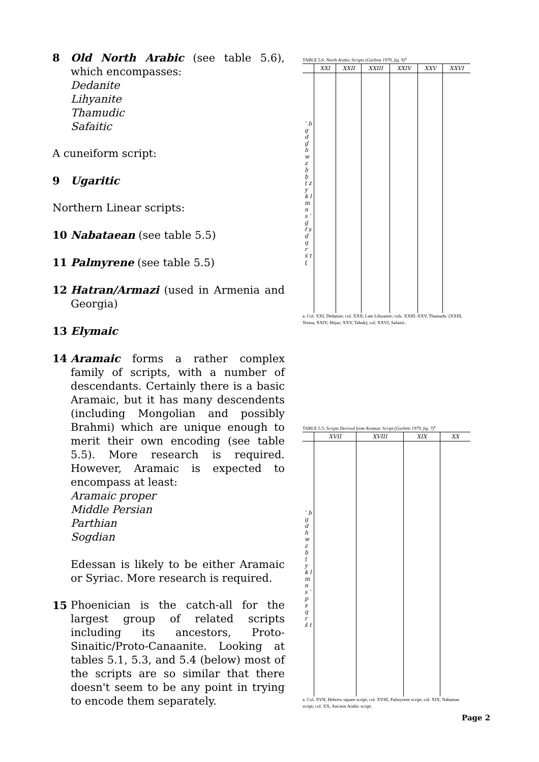8 Old North Arabic (see table 5.6), which encompasses:
Dedanite
Lihyanite
Thamudic
Safaitic
A cuneiform script:
9 Ugaritic
Northern Linear scripts:
10 Nabataean (see table 5.5)
11 Palmyrene (see table 5.5)
12 Hatran/Armazi (used in Armenia and Georgia)
13 Elymaic
14 Aramaic forms a rather complex family of scripts, with a number of descendants. Certainly there is a basic Aramaic, but it has many descendents (including Mongolian and possibly Brahmi) which are unique enough to merit their own encoding (see table 5.5). More research is required. However, Aramaic is expected to encompass at least:
Aramaic proper
Middle Persian
Parthian
Sogdian
Edessan is likely to be either Aramaic or Syriac. More research is required.
15 Phoenician is the catch-all for the largest group of related scripts including its ancestors, Proto-Sinaitic/Proto-Canaanite. Looking at tables 5.1, 5.3, and 5.4 (below) most of the scripts are so similar that there doesn't seem to be any point in trying to encode them separately.
TABLE 5.6: North Arabic Scripts (Garbini 1979, fig. 9)<sup>a</sup>
| | XXI | XXII | XXIII | XXIV | XXV | XXVI |
| --- | --- | --- | --- | --- | --- | --- |
| ʾ b g d ḏ h w z ḥ ḫ ṭ ẓ y k l m n s ʿ ǵ f ṣ ḍ q r ś t ṯ | | | | | | |
a. Col. XXI, Dedanite; col. XXII, Late Lihyanite; cols. XXIII–XXV, Thamudic (XXIII, Teima; XXIV, Hejaz; XXV, Tabuk); col. XXVI, Safaitic.
TABLE 5.5: Scripts Derived from Aramaic Script (Garbini 1979, fig. 7)<sup>a</sup>
| | XVII | XVIII | XIX | XX |
| --- | --- | --- | --- | --- |
| ʾ b g d h w z ḥ ṭ y k l m n s ʿ p ṣ q r š t | | | | |
a. Col. XVII, Hebrew square script; col. XVIII, Palmyrene script; col. XIX, Nabatean script; col. XX, Ancient Arabic script.
Page 2